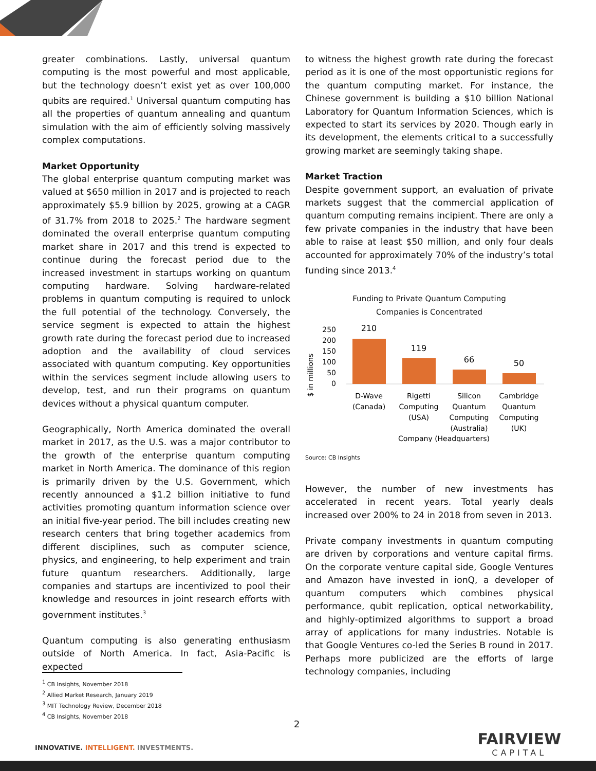greater combinations. Lastly, universal quantum computing is the most powerful and most applicable, but the technology doesn’t exist yet as over 100,000 qubits are required.<sup>1</sup> Universal quantum computing has all the properties of quantum annealing and quantum simulation with the aim of efficiently solving massively complex computations.
Market Opportunity
The global enterprise quantum computing market was valued at $650 million in 2017 and is projected to reach approximately $5.9 billion by 2025, growing at a CAGR of 31.7% from 2018 to 2025.<sup>2</sup> The hardware segment dominated the overall enterprise quantum computing market share in 2017 and this trend is expected to continue during the forecast period due to the increased investment in startups working on quantum computing hardware. Solving hardware-related problems in quantum computing is required to unlock the full potential of the technology. Conversely, the service segment is expected to attain the highest growth rate during the forecast period due to increased adoption and the availability of cloud services associated with quantum computing. Key opportunities within the services segment include allowing users to develop, test, and run their programs on quantum devices without a physical quantum computer.
Geographically, North America dominated the overall market in 2017, as the U.S. was a major contributor to the growth of the enterprise quantum computing market in North America. The dominance of this region is primarily driven by the U.S. Government, which recently announced a $1.2 billion initiative to fund activities promoting quantum information science over an initial five-year period. The bill includes creating new research centers that bring together academics from different disciplines, such as computer science, physics, and engineering, to help experiment and train future quantum researchers. Additionally, large companies and startups are incentivized to pool their knowledge and resources in joint research efforts with government institutes.<sup>3</sup>
Quantum computing is also generating enthusiasm outside of North America. In fact, Asia-Pacific is expected
to witness the highest growth rate during the forecast period as it is one of the most opportunistic regions for the quantum computing market. For instance, the Chinese government is building a $10 billion National Laboratory for Quantum Information Sciences, which is expected to start its services by 2020. Though early in its development, the elements critical to a successfully growing market are seemingly taking shape.
Market Traction
Despite government support, an evaluation of private markets suggest that the commercial application of quantum computing remains incipient. There are only a few private companies in the industry that have been able to raise at least $50 million, and only four deals accounted for approximately 70% of the industry’s total funding since 2013.<sup>4</sup>
Funding to Private Quantum Computing
Companies is Concentrated
$ in millions
250
200
150
100
50
0
210
119
66
50
D-Wave
(Canada)
Rigetti
Computing
(USA)
Silicon
Quantum
Computing
(Australia)
Cambridge
Quantum
Computing
(UK)
Company (Headquarters)
Source: CB Insights
However, the number of new investments has accelerated in recent years. Total yearly deals increased over 200% to 24 in 2018 from seven in 2013.
Private company investments in quantum computing are driven by corporations and venture capital firms. On the corporate venture capital side, Google Ventures and Amazon have invested in ionQ, a developer of quantum computers which combines physical performance, qubit replication, optical networkability, and highly-optimized algorithms to support a broad array of applications for many industries. Notable is that Google Ventures co-led the Series B round in 2017. Perhaps more publicized are the efforts of large technology companies, including
<sup>1</sup> CB Insights, November 2018
<sup>2</sup> Allied Market Research, January 2019
<sup>3</sup> MIT Technology Review, December 2018
<sup>4</sup> CB Insights, November 2018
2
INNOVATIVE. INTELLIGENT. INVESTMENTS.
FAIRVIEW
CAPITAL